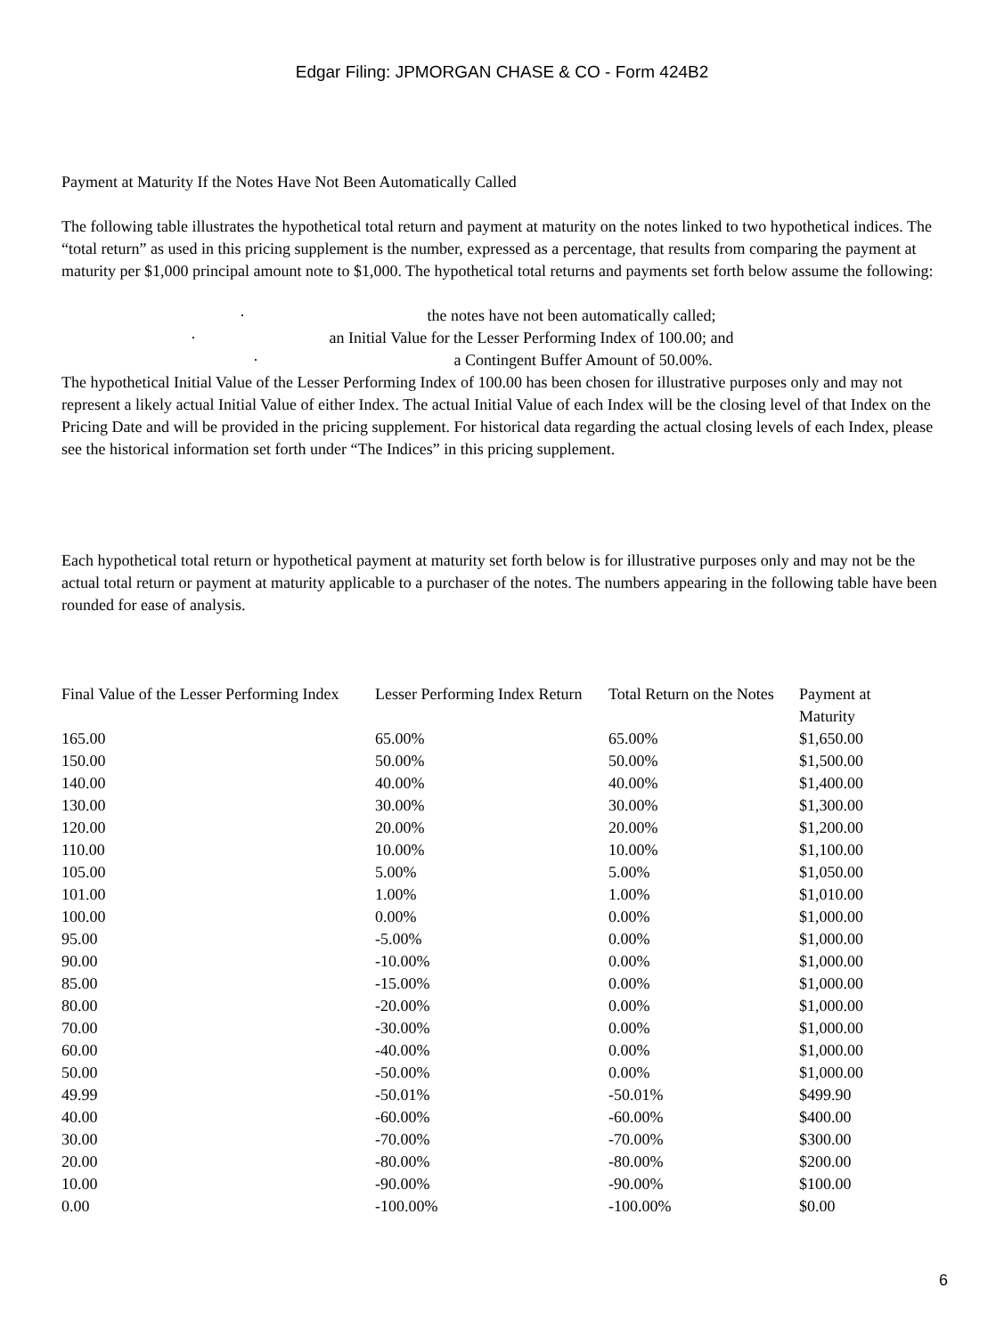Edgar Filing: JPMORGAN CHASE & CO - Form 424B2
Payment at Maturity If the Notes Have Not Been Automatically Called
The following table illustrates the hypothetical total return and payment at maturity on the notes linked to two hypothetical indices. The “total return” as used in this pricing supplement is the number, expressed as a percentage, that results from comparing the payment at maturity per $1,000 principal amount note to $1,000. The hypothetical total returns and payments set forth below assume the following:
· the notes have not been automatically called;
· an Initial Value for the Lesser Performing Index of 100.00; and
· a Contingent Buffer Amount of 50.00%.
The hypothetical Initial Value of the Lesser Performing Index of 100.00 has been chosen for illustrative purposes only and may not represent a likely actual Initial Value of either Index. The actual Initial Value of each Index will be the closing level of that Index on the Pricing Date and will be provided in the pricing supplement. For historical data regarding the actual closing levels of each Index, please see the historical information set forth under “The Indices” in this pricing supplement.
Each hypothetical total return or hypothetical payment at maturity set forth below is for illustrative purposes only and may not be the actual total return or payment at maturity applicable to a purchaser of the notes. The numbers appearing in the following table have been rounded for ease of analysis.
| Final Value of the Lesser Performing Index | Lesser Performing Index Return | Total Return on the Notes | Payment at Maturity |
| --- | --- | --- | --- |
| 165.00 | 65.00% | 65.00% | $1,650.00 |
| 150.00 | 50.00% | 50.00% | $1,500.00 |
| 140.00 | 40.00% | 40.00% | $1,400.00 |
| 130.00 | 30.00% | 30.00% | $1,300.00 |
| 120.00 | 20.00% | 20.00% | $1,200.00 |
| 110.00 | 10.00% | 10.00% | $1,100.00 |
| 105.00 | 5.00% | 5.00% | $1,050.00 |
| 101.00 | 1.00% | 1.00% | $1,010.00 |
| 100.00 | 0.00% | 0.00% | $1,000.00 |
| 95.00 | -5.00% | 0.00% | $1,000.00 |
| 90.00 | -10.00% | 0.00% | $1,000.00 |
| 85.00 | -15.00% | 0.00% | $1,000.00 |
| 80.00 | -20.00% | 0.00% | $1,000.00 |
| 70.00 | -30.00% | 0.00% | $1,000.00 |
| 60.00 | -40.00% | 0.00% | $1,000.00 |
| 50.00 | -50.00% | 0.00% | $1,000.00 |
| 49.99 | -50.01% | -50.01% | $499.90 |
| 40.00 | -60.00% | -60.00% | $400.00 |
| 30.00 | -70.00% | -70.00% | $300.00 |
| 20.00 | -80.00% | -80.00% | $200.00 |
| 10.00 | -90.00% | -90.00% | $100.00 |
| 0.00 | -100.00% | -100.00% | $0.00 |
6